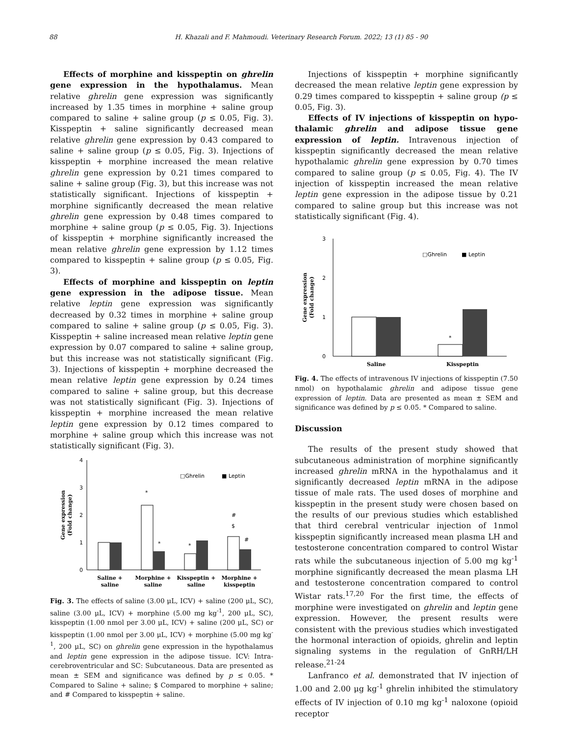88 H. Khazali and F. Mahmoudi. Veterinary Research Forum. 2022; 13 (1) 85 - 90
Effects of morphine and kisspeptin on ghrelin gene expression in the hypothalamus. Mean relative ghrelin gene expression was significantly increased by 1.35 times in morphine + saline group compared to saline + saline group (p ≤ 0.05, Fig. 3). Kisspeptin + saline significantly decreased mean relative ghrelin gene expression by 0.43 compared to saline + saline group (p ≤ 0.05, Fig. 3). Injections of kisspeptin + morphine increased the mean relative ghrelin gene expression by 0.21 times compared to saline + saline group (Fig. 3), but this increase was not statistically significant. Injections of kisspeptin + morphine significantly decreased the mean relative ghrelin gene expression by 0.48 times compared to morphine + saline group (p ≤ 0.05, Fig. 3). Injections of kisspeptin + morphine significantly increased the mean relative ghrelin gene expression by 1.12 times compared to kisspeptin + saline group (p ≤ 0.05, Fig. 3).
Effects of morphine and kisspeptin on leptin gene expression in the adipose tissue. Mean relative leptin gene expression was significantly decreased by 0.32 times in morphine + saline group compared to saline + saline group (p ≤ 0.05, Fig. 3). Kisspeptin + saline increased mean relative leptin gene expression by 0.07 compared to saline + saline group, but this increase was not statistically significant (Fig. 3). Injections of kisspeptin + morphine decreased the mean relative leptin gene expression by 0.24 times compared to saline + saline group, but this decrease was not statistically significant (Fig. 3). Injections of kisspeptin + morphine increased the mean relative leptin gene expression by 0.12 times compared to morphine + saline group which this increase was not statistically significant (Fig. 3).
4
3
2
1
0
Gene expression
(Fold change)
□Ghrelin
■ Leptin
*
*
*
#
$
#
Saline +
saline
Morphine +
saline
Kisspeptin +
saline
Morphine +
kisspeptin
Fig. 3. The effects of saline (3.00 μL, ICV) + saline (200 μL, SC), saline (3.00 μL, ICV) + morphine (5.00 mg kg<sup>-1</sup>, 200 μL, SC), kisspeptin (1.00 nmol per 3.00 μL, ICV) + saline (200 μL, SC) or kisspeptin (1.00 nmol per 3.00 μL, ICV) + morphine (5.00 mg kg<sup>-1</sup>, 200 μL, SC) on ghrelin gene expression in the hypothalamus and leptin gene expression in the adipose tissue. ICV: Intra-cerebroventricular and SC: Subcutaneous. Data are presented as mean ± SEM and significance was defined by p ≤ 0.05. * Compared to Saline + saline; $ Compared to morphine + saline; and # Compared to kisspeptin + saline.
Injections of kisspeptin + morphine significantly decreased the mean relative leptin gene expression by 0.29 times compared to kisspeptin + saline group (p ≤ 0.05, Fig. 3).
Effects of IV injections of kisspeptin on hypo-thalamic ghrelin and adipose tissue gene expression of leptin. Intravenous injection of kisspeptin significantly decreased the mean relative hypothalamic ghrelin gene expression by 0.70 times compared to saline group (p ≤ 0.05, Fig. 4). The IV injection of kisspeptin increased the mean relative leptin gene expression in the adipose tissue by 0.21 compared to saline group but this increase was not statistically significant (Fig. 4).
3
2
1
0
Gene expression
(Fold change)
□Ghrelin
■ Leptin
*
Saline
Kisspeptin
Fig. 4. The effects of intravenous IV injections of kisspeptin (7.50 nmol) on hypothalamic ghrelin and adipose tissue gene expression of leptin. Data are presented as mean ± SEM and significance was defined by p ≤ 0.05. * Compared to saline.
Discussion
The results of the present study showed that subcutaneous administration of morphine significantly increased ghrelin mRNA in the hypothalamus and it significantly decreased leptin mRNA in the adipose tissue of male rats. The used doses of morphine and kisspeptin in the present study were chosen based on the results of our previous studies which established that third cerebral ventricular injection of 1nmol kisspeptin significantly increased mean plasma LH and testosterone concentration compared to control Wistar rats while the subcutaneous injection of 5.00 mg kg<sup>-1</sup> morphine significantly decreased the mean plasma LH and testosterone concentration compared to control Wistar rats.<sup>17,20</sup> For the first time, the effects of morphine were investigated on ghrelin and leptin gene expression. However, the present results were consistent with the previous studies which investigated the hormonal interaction of opioids, ghrelin and leptin signaling systems in the regulation of GnRH/LH release.<sup>21-24</sup>
Lanfranco et al. demonstrated that IV injection of 1.00 and 2.00 μg kg<sup>-1</sup> ghrelin inhibited the stimulatory effects of IV injection of 0.10 mg kg<sup>-1</sup> naloxone (opioid receptor